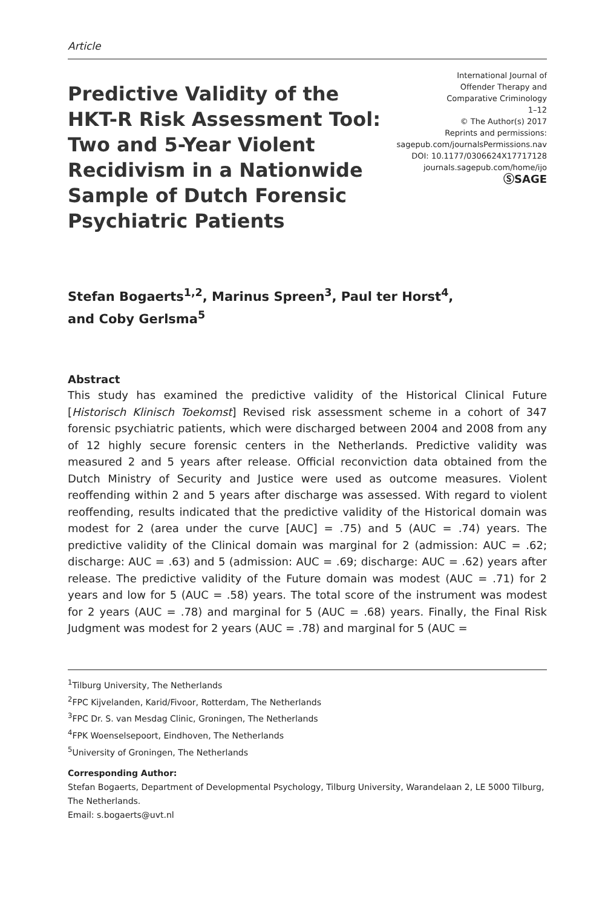Article
Predictive Validity of the HKT-R Risk Assessment Tool: Two and 5-Year Violent Recidivism in a Nationwide Sample of Dutch Forensic Psychiatric Patients
International Journal of
Offender Therapy and
Comparative Criminology
1–12
© The Author(s) 2017
Reprints and permissions:
sagepub.com/journalsPermissions.nav
DOI: 10.1177/0306624X17717128
journals.sagepub.com/home/ijo
ⓈSAGE
Stefan Bogaerts<sup>1,2</sup>, Marinus Spreen<sup>3</sup>, Paul ter Horst<sup>4</sup>,
and Coby Gerlsma<sup>5</sup>
Abstract
This study has examined the predictive validity of the Historical Clinical Future [Historisch Klinisch Toekomst] Revised risk assessment scheme in a cohort of 347 forensic psychiatric patients, which were discharged between 2004 and 2008 from any of 12 highly secure forensic centers in the Netherlands. Predictive validity was measured 2 and 5 years after release. Official reconviction data obtained from the Dutch Ministry of Security and Justice were used as outcome measures. Violent reoffending within 2 and 5 years after discharge was assessed. With regard to violent reoffending, results indicated that the predictive validity of the Historical domain was modest for 2 (area under the curve [AUC] = .75) and 5 (AUC = .74) years. The predictive validity of the Clinical domain was marginal for 2 (admission: AUC = .62; discharge: AUC = .63) and 5 (admission: AUC = .69; discharge: AUC = .62) years after release. The predictive validity of the Future domain was modest (AUC = .71) for 2 years and low for 5 (AUC = .58) years. The total score of the instrument was modest for 2 years (AUC = .78) and marginal for 5 (AUC = .68) years. Finally, the Final Risk Judgment was modest for 2 years (AUC = .78) and marginal for 5 (AUC =
<sup>1</sup> Tilburg University, The Netherlands
<sup>2</sup> FPC Kijvelanden, Karid/Fivoor, Rotterdam, The Netherlands
<sup>3</sup> FPC Dr. S. van Mesdag Clinic, Groningen, The Netherlands
<sup>4</sup> FPK Woenselsepoort, Eindhoven, The Netherlands
<sup>5</sup> University of Groningen, The Netherlands
Corresponding Author:
Stefan Bogaerts, Department of Developmental Psychology, Tilburg University, Warandelaan 2, LE 5000 Tilburg, The Netherlands.
Email: s.bogaerts@uvt.nl